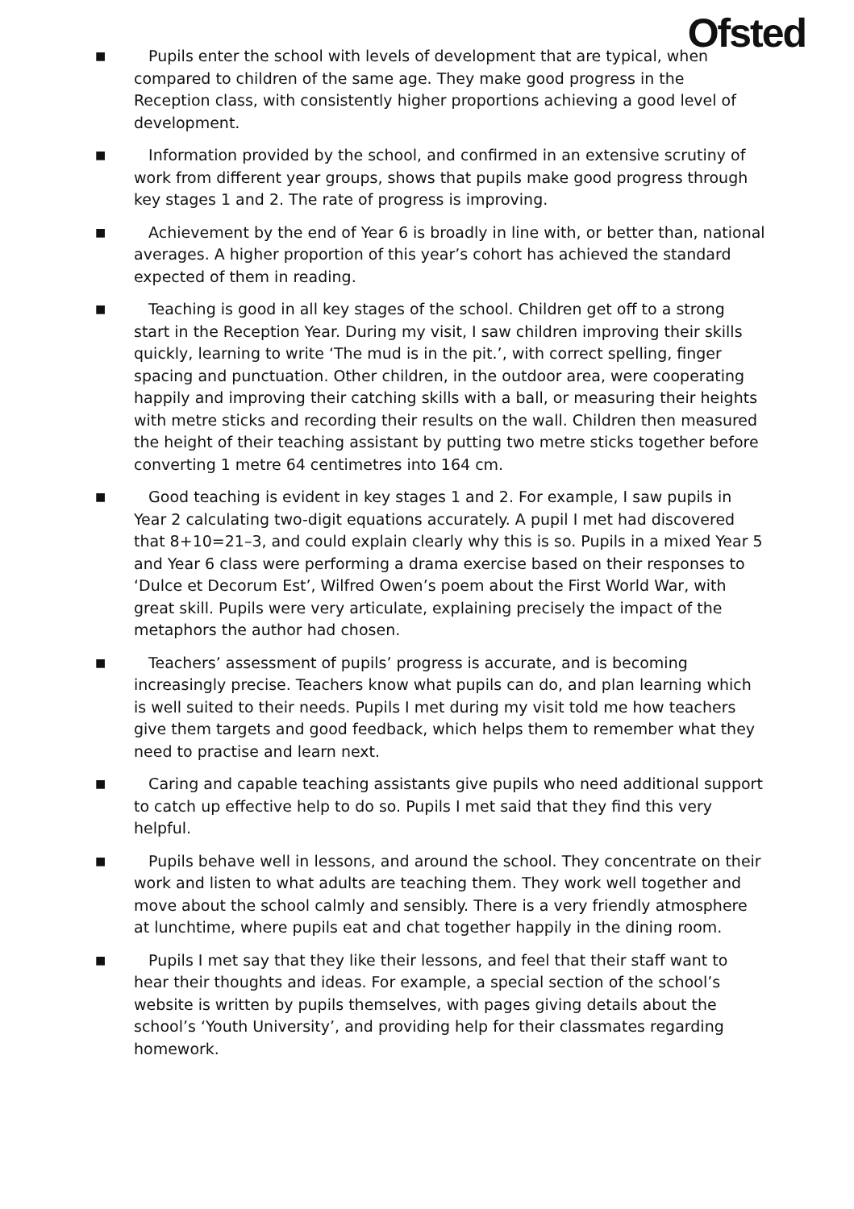Ofsted
■
Pupils enter the school with levels of development that are typical, when compared to children of the same age. They make good progress in the Reception class, with consistently higher proportions achieving a good level of development.
■
Information provided by the school, and confirmed in an extensive scrutiny of work from different year groups, shows that pupils make good progress through key stages 1 and 2. The rate of progress is improving.
■
Achievement by the end of Year 6 is broadly in line with, or better than, national averages. A higher proportion of this year’s cohort has achieved the standard expected of them in reading.
■
Teaching is good in all key stages of the school. Children get off to a strong start in the Reception Year. During my visit, I saw children improving their skills quickly, learning to write ‘The mud is in the pit.’, with correct spelling, finger spacing and punctuation. Other children, in the outdoor area, were cooperating happily and improving their catching skills with a ball, or measuring their heights with metre sticks and recording their results on the wall. Children then measured the height of their teaching assistant by putting two metre sticks together before converting 1 metre 64 centimetres into 164 cm.
■
Good teaching is evident in key stages 1 and 2. For example, I saw pupils in Year 2 calculating two-digit equations accurately. A pupil I met had discovered that 8+10=21–3, and could explain clearly why this is so. Pupils in a mixed Year 5 and Year 6 class were performing a drama exercise based on their responses to ‘Dulce et Decorum Est’, Wilfred Owen’s poem about the First World War, with great skill. Pupils were very articulate, explaining precisely the impact of the metaphors the author had chosen.
■
Teachers’ assessment of pupils’ progress is accurate, and is becoming increasingly precise. Teachers know what pupils can do, and plan learning which is well suited to their needs. Pupils I met during my visit told me how teachers give them targets and good feedback, which helps them to remember what they need to practise and learn next.
■
Caring and capable teaching assistants give pupils who need additional support to catch up effective help to do so. Pupils I met said that they find this very helpful.
■
Pupils behave well in lessons, and around the school. They concentrate on their work and listen to what adults are teaching them. They work well together and move about the school calmly and sensibly. There is a very friendly atmosphere at lunchtime, where pupils eat and chat together happily in the dining room.
■
Pupils I met say that they like their lessons, and feel that their staff want to hear their thoughts and ideas. For example, a special section of the school’s website is written by pupils themselves, with pages giving details about the school’s ‘Youth University’, and providing help for their classmates regarding homework.